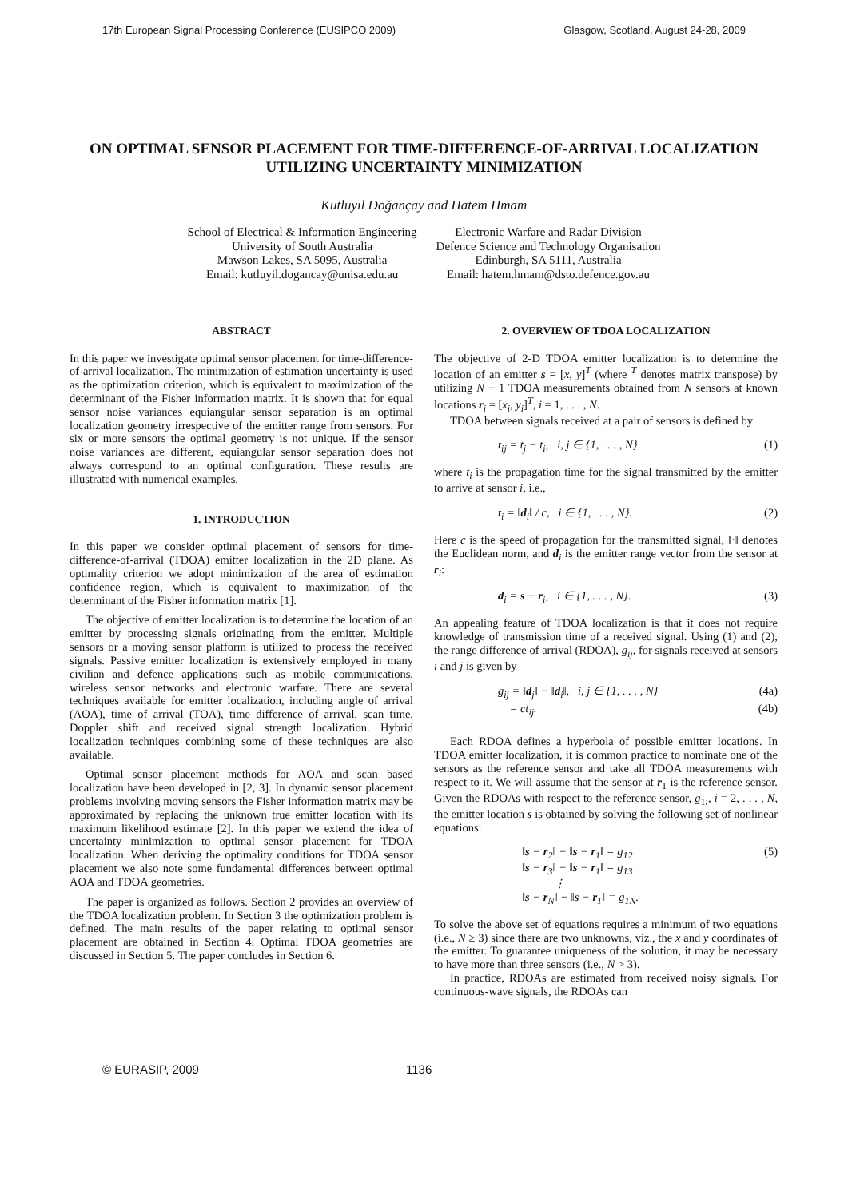17th European Signal Processing Conference (EUSIPCO 2009) Glasgow, Scotland, August 24-28, 2009
ON OPTIMAL SENSOR PLACEMENT FOR TIME-DIFFERENCE-OF-ARRIVAL LOCALIZATION UTILIZING UNCERTAINTY MINIMIZATION
Kutluyıl Doğançay and Hatem Hmam
School of Electrical & Information Engineering
University of South Australia
Mawson Lakes, SA 5095, Australia
Email: kutluyil.dogancay@unisa.edu.au
Electronic Warfare and Radar Division
Defence Science and Technology Organisation
Edinburgh, SA 5111, Australia
Email: hatem.hmam@dsto.defence.gov.au
ABSTRACT
In this paper we investigate optimal sensor placement for time-difference-of-arrival localization. The minimization of estimation uncertainty is used as the optimization criterion, which is equivalent to maximization of the determinant of the Fisher information matrix. It is shown that for equal sensor noise variances equiangular sensor separation is an optimal localization geometry irrespective of the emitter range from sensors. For six or more sensors the optimal geometry is not unique. If the sensor noise variances are different, equiangular sensor separation does not always correspond to an optimal configuration. These results are illustrated with numerical examples.
1. INTRODUCTION
In this paper we consider optimal placement of sensors for time-difference-of-arrival (TDOA) emitter localization in the 2D plane. As optimality criterion we adopt minimization of the area of estimation confidence region, which is equivalent to maximization of the determinant of the Fisher information matrix [1].
The objective of emitter localization is to determine the location of an emitter by processing signals originating from the emitter. Multiple sensors or a moving sensor platform is utilized to process the received signals. Passive emitter localization is extensively employed in many civilian and defence applications such as mobile communications, wireless sensor networks and electronic warfare. There are several techniques available for emitter localization, including angle of arrival (AOA), time of arrival (TOA), time difference of arrival, scan time, Doppler shift and received signal strength localization. Hybrid localization techniques combining some of these techniques are also available.
Optimal sensor placement methods for AOA and scan based localization have been developed in [2, 3]. In dynamic sensor placement problems involving moving sensors the Fisher information matrix may be approximated by replacing the unknown true emitter location with its maximum likelihood estimate [2]. In this paper we extend the idea of uncertainty minimization to optimal sensor placement for TDOA localization. When deriving the optimality conditions for TDOA sensor placement we also note some fundamental differences between optimal AOA and TDOA geometries.
The paper is organized as follows. Section 2 provides an overview of the TDOA localization problem. In Section 3 the optimization problem is defined. The main results of the paper relating to optimal sensor placement are obtained in Section 4. Optimal TDOA geometries are discussed in Section 5. The paper concludes in Section 6.
2. OVERVIEW OF TDOA LOCALIZATION
The objective of 2-D TDOA emitter localization is to determine the location of an emitter s = [x, y]<sup>T</sup> (where <sup>T</sup> denotes matrix transpose) by utilizing N − 1 TDOA measurements obtained from N sensors at known locations r<sub>i</sub> = [x<sub>i</sub>, y<sub>i</sub>]<sup>T</sup>, i = 1, . . . , N.
TDOA between signals received at a pair of sensors is defined by
t<sub>ij</sub> = t<sub>j</sub> − t<sub>i</sub>, i, j ∈ {1, . . . , N} (1)
where t<sub>i</sub> is the propagation time for the signal transmitted by the emitter to arrive at sensor i, i.e.,
t<sub>i</sub> = ‖d<sub>i</sub>‖ / c, i ∈ {1, . . . , N}. (2)
Here c is the speed of propagation for the transmitted signal, ‖·‖ denotes the Euclidean norm, and d<sub>i</sub> is the emitter range vector from the sensor at r<sub>i</sub>:
d<sub>i</sub> = s − r<sub>i</sub>, i ∈ {1, . . . , N}. (3)
An appealing feature of TDOA localization is that it does not require knowledge of transmission time of a received signal. Using (1) and (2), the range difference of arrival (RDOA), g<sub>ij</sub>, for signals received at sensors i and j is given by
g<sub>ij</sub> = ‖d<sub>j</sub>‖ − ‖d<sub>i</sub>‖, i, j ∈ {1, . . . , N} (4a)
= ct<sub>ij</sub>. (4b)
Each RDOA defines a hyperbola of possible emitter locations. In TDOA emitter localization, it is common practice to nominate one of the sensors as the reference sensor and take all TDOA measurements with respect to it. We will assume that the sensor at r<sub>1</sub> is the reference sensor. Given the RDOAs with respect to the reference sensor, g<sub>1i</sub>, i = 2, . . . , N, the emitter location s is obtained by solving the following set of nonlinear equations:
‖s − r<sub>2</sub>‖ − ‖s − r<sub>1</sub>‖ = g<sub>12</sub>
‖s − r<sub>3</sub>‖ − ‖s − r<sub>1</sub>‖ = g<sub>13</sub>
⋮
‖s − r<sub>N</sub>‖ − ‖s − r<sub>1</sub>‖ = g<sub>1N</sub>. (5)
To solve the above set of equations requires a minimum of two equations (i.e., N ≥ 3) since there are two unknowns, viz., the x and y coordinates of the emitter. To guarantee uniqueness of the solution, it may be necessary to have more than three sensors (i.e., N > 3).
In practice, RDOAs are estimated from received noisy signals. For continuous-wave signals, the RDOAs can
© EURASIP, 2009 1136